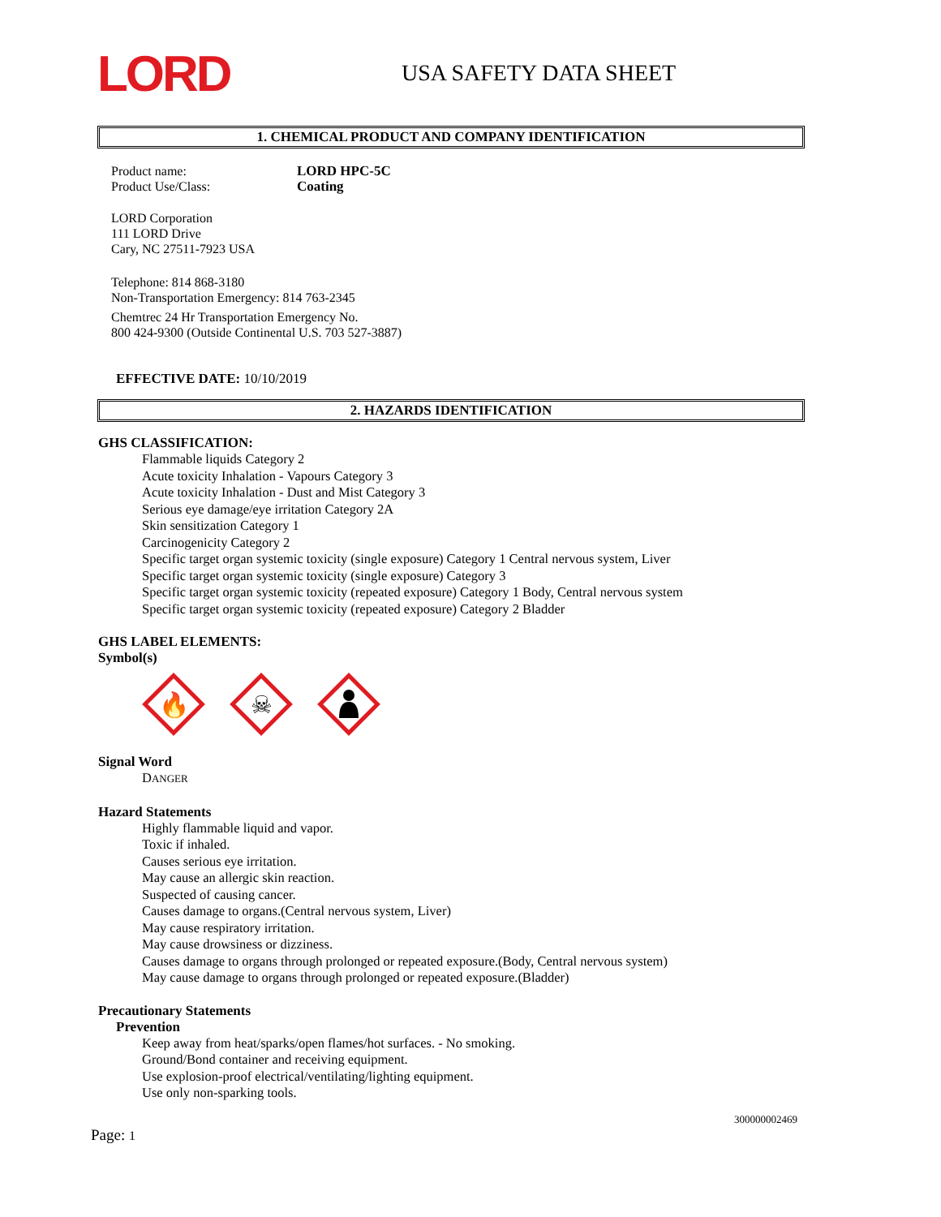LORD
USA SAFETY DATA SHEET
1. CHEMICAL PRODUCT AND COMPANY IDENTIFICATION
Product name:
Product Use/Class:
LORD HPC-5C
Coating
LORD Corporation
111 LORD Drive
Cary, NC 27511-7923 USA
Telephone: 814 868-3180
Non-Transportation Emergency: 814 763-2345
Chemtrec 24 Hr Transportation Emergency No.
800 424-9300 (Outside Continental U.S. 703 527-3887)
EFFECTIVE DATE: 10/10/2019
2. HAZARDS IDENTIFICATION
GHS CLASSIFICATION:
Flammable liquids Category 2
Acute toxicity Inhalation - Vapours Category 3
Acute toxicity Inhalation - Dust and Mist Category 3
Serious eye damage/eye irritation Category 2A
Skin sensitization Category 1
Carcinogenicity Category 2
Specific target organ systemic toxicity (single exposure) Category 1 Central nervous system, Liver
Specific target organ systemic toxicity (single exposure) Category 3
Specific target organ systemic toxicity (repeated exposure) Category 1 Body, Central nervous system
Specific target organ systemic toxicity (repeated exposure) Category 2 Bladder
GHS LABEL ELEMENTS:
Symbol(s)
🔥
☠
Signal Word
DANGER
Hazard Statements
Highly flammable liquid and vapor.
Toxic if inhaled.
Causes serious eye irritation.
May cause an allergic skin reaction.
Suspected of causing cancer.
Causes damage to organs.(Central nervous system, Liver)
May cause respiratory irritation.
May cause drowsiness or dizziness.
Causes damage to organs through prolonged or repeated exposure.(Body, Central nervous system)
May cause damage to organs through prolonged or repeated exposure.(Bladder)
Precautionary Statements
Prevention
Keep away from heat/sparks/open flames/hot surfaces. - No smoking.
Ground/Bond container and receiving equipment.
Use explosion-proof electrical/ventilating/lighting equipment.
Use only non-sparking tools.
300000002469
Page: 1